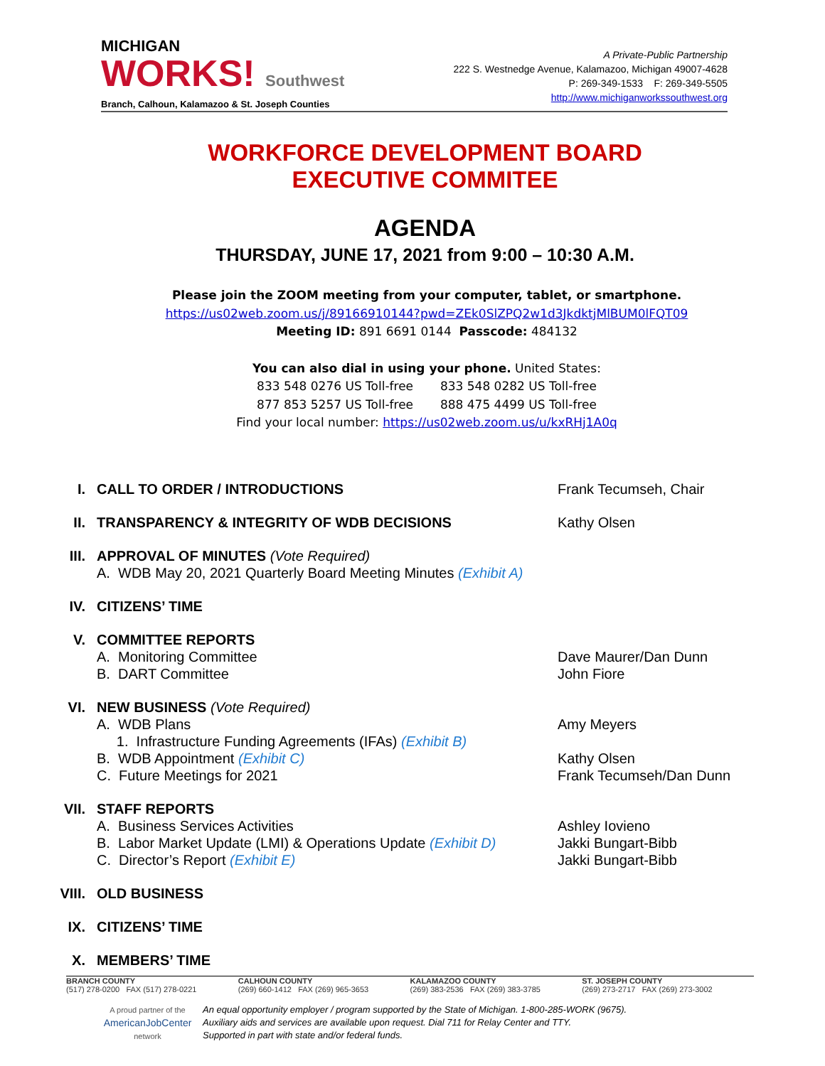MICHIGAN
WORKS! Southwest
Branch, Calhoun, Kalamazoo & St. Joseph Counties
A Private-Public Partnership
222 S. Westnedge Avenue, Kalamazoo, Michigan 49007-4628
P: 269-349-1533 F: 269-349-5505
http://www.michiganworkssouthwest.org
WORKFORCE DEVELOPMENT BOARD
EXECUTIVE COMMITEE
AGENDA
THURSDAY, JUNE 17, 2021 from 9:00 – 10:30 A.M.
Please join the ZOOM meeting from your computer, tablet, or smartphone.
https://us02web.zoom.us/j/89166910144?pwd=ZEk0SlZPQ2w1d3JkdktjMlBUM0lFQT09
Meeting ID: 891 6691 0144 Passcode: 484132
You can also dial in using your phone. United States:
833 548 0276 US Toll-free 833 548 0282 US Toll-free
877 853 5257 US Toll-free 888 475 4499 US Toll-free
Find your local number: https://us02web.zoom.us/u/kxRHj1A0q
I. CALL TO ORDER / INTRODUCTIONS Frank Tecumseh, Chair
II. TRANSPARENCY & INTEGRITY OF WDB DECISIONS Kathy Olsen
III. APPROVAL OF MINUTES (Vote Required)
A. WDB May 20, 2021 Quarterly Board Meeting Minutes (Exhibit A)
IV. CITIZENS’ TIME
V. COMMITTEE REPORTS
A. Monitoring Committee
B. DART Committee
Dave Maurer/Dan Dunn
John Fiore
VI. NEW BUSINESS (Vote Required)
A. WDB Plans
1. Infrastructure Funding Agreements (IFAs) (Exhibit B)
B. WDB Appointment (Exhibit C)
C. Future Meetings for 2021
Amy Meyers
Kathy Olsen
Frank Tecumseh/Dan Dunn
VII. STAFF REPORTS
A. Business Services Activities
B. Labor Market Update (LMI) & Operations Update (Exhibit D)
C. Director’s Report (Exhibit E)
Ashley Iovieno
Jakki Bungart-Bibb
Jakki Bungart-Bibb
VIII. OLD BUSINESS
IX. CITIZENS’ TIME
X. MEMBERS’ TIME
BRANCH COUNTY
(517) 278-0200 FAX (517) 278-0221
CALHOUN COUNTY
(269) 660-1412 FAX (269) 965-3653
KALAMAZOO COUNTY
(269) 383-2536 FAX (269) 383-3785
ST. JOSEPH COUNTY
(269) 273-2717 FAX (269) 273-3002
A proud partner of the
AmericanJobCenter
network
An equal opportunity employer / program supported by the State of Michigan. 1-800-285-WORK (9675).
Auxiliary aids and services are available upon request. Dial 711 for Relay Center and TTY.
Supported in part with state and/or federal funds.